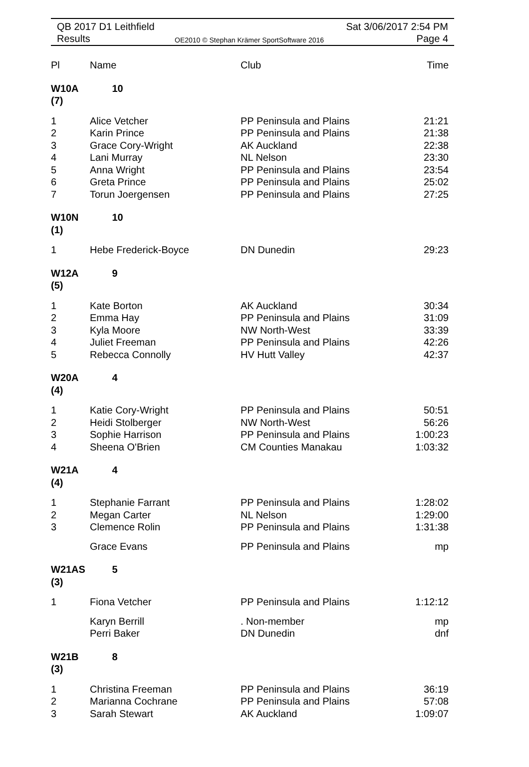QB 2017 D1 Leithfield Sat 3/06/2017 2:54 PM
Results
OE2010 © Stephan Krämer SportSoftware 2016
Page 4
| Pl | Name | Club | Time |
| --- | --- | --- | --- |
| W10A (7) | 10 | | |
| 1 | Alice Vetcher | PP Peninsula and Plains | 21:21 |
| 2 | Karin Prince | PP Peninsula and Plains | 21:38 |
| 3 | Grace Cory-Wright | AK Auckland | 22:38 |
| 4 | Lani Murray | NL Nelson | 23:30 |
| 5 | Anna Wright | PP Peninsula and Plains | 23:54 |
| 6 | Greta Prince | PP Peninsula and Plains | 25:02 |
| 7 | Torun Joergensen | PP Peninsula and Plains | 27:25 |
| W10N (1) | 10 | | |
| 1 | Hebe Frederick-Boyce | DN Dunedin | 29:23 |
| W12A (5) | 9 | | |
| 1 | Kate Borton | AK Auckland | 30:34 |
| 2 | Emma Hay | PP Peninsula and Plains | 31:09 |
| 3 | Kyla Moore | NW North-West | 33:39 |
| 4 | Juliet Freeman | PP Peninsula and Plains | 42:26 |
| 5 | Rebecca Connolly | HV Hutt Valley | 42:37 |
| W20A (4) | 4 | | |
| 1 | Katie Cory-Wright | PP Peninsula and Plains | 50:51 |
| 2 | Heidi Stolberger | NW North-West | 56:26 |
| 3 | Sophie Harrison | PP Peninsula and Plains | 1:00:23 |
| 4 | Sheena O'Brien | CM Counties Manakau | 1:03:32 |
| W21A (4) | 4 | | |
| 1 | Stephanie Farrant | PP Peninsula and Plains | 1:28:02 |
| 2 | Megan Carter | NL Nelson | 1:29:00 |
| 3 | Clemence Rolin | PP Peninsula and Plains | 1:31:38 |
| | Grace Evans | PP Peninsula and Plains | mp |
| W21AS (3) | 5 | | |
| 1 | Fiona Vetcher | PP Peninsula and Plains | 1:12:12 |
| | Karyn Berrill | . Non-member | mp |
| | Perri Baker | DN Dunedin | dnf |
| W21B (3) | 8 | | |
| 1 | Christina Freeman | PP Peninsula and Plains | 36:19 |
| 2 | Marianna Cochrane | PP Peninsula and Plains | 57:08 |
| 3 | Sarah Stewart | AK Auckland | 1:09:07 |